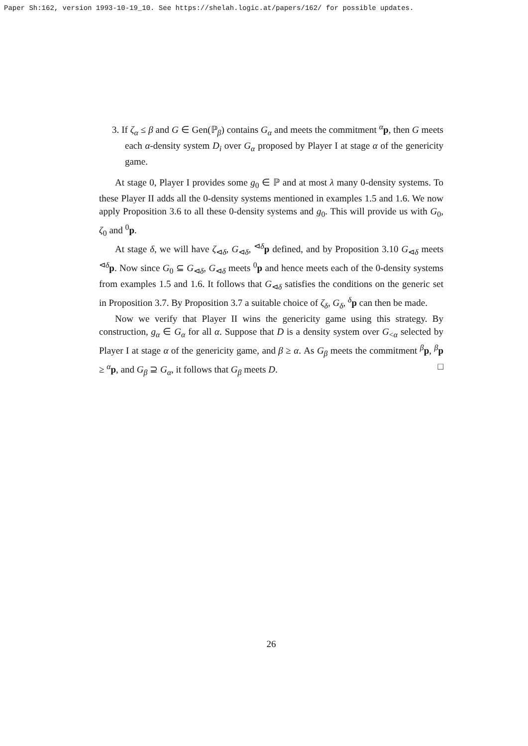Paper Sh:162, version 1993-10-19_10. See https://shelah.logic.at/papers/162/ for possible updates.
3. If ζ<sub>α</sub> ≤ β and G ∈ Gen(ℙ<sub>β</sub>) contains G<sub>α</sub> and meets the commitment <sup>α</sup>p, then G meets each α-density system D<sub>i</sub> over G<sub>α</sub> proposed by Player I at stage α of the genericity game.
At stage 0, Player I provides some g<sub>0</sub> ∈ ℙ and at most λ many 0-density systems. To these Player II adds all the 0-density systems mentioned in examples 1.5 and 1.6. We now apply Proposition 3.6 to all these 0-density systems and g<sub>0</sub>. This will provide us with G<sub>0</sub>, ζ<sub>0</sub> and <sup>0</sup>p.
At stage δ, we will have ζ<sub>⊲δ</sub>, G<sub>⊲δ</sub>, <sup>⊲δ</sup>p defined, and by Proposition 3.10 G<sub>⊲δ</sub> meets <sup>⊲δ</sup>p. Now since G<sub>0</sub> ⊆ G<sub>⊲δ</sub>, G<sub>⊲δ</sub> meets <sup>0</sup>p and hence meets each of the 0-density systems from examples 1.5 and 1.6. It follows that G<sub>⊲δ</sub> satisfies the conditions on the generic set in Proposition 3.7. By Proposition 3.7 a suitable choice of ζ<sub>δ</sub>, G<sub>δ</sub>, <sup>δ</sup>p can then be made.
Now we verify that Player II wins the genericity game using this strategy. By construction, g<sub>α</sub> ∈ G<sub>α</sub> for all α. Suppose that D is a density system over G<sub><α</sub> selected by Player I at stage α of the genericity game, and β ≥ α. As G<sub>β</sub> meets the commitment <sup>β</sup>p, <sup>β</sup>p ≥ <sup>α</sup>p, and G<sub>β</sub> ⊇ G<sub>α</sub>, it follows that G<sub>β</sub> meets D. □
26